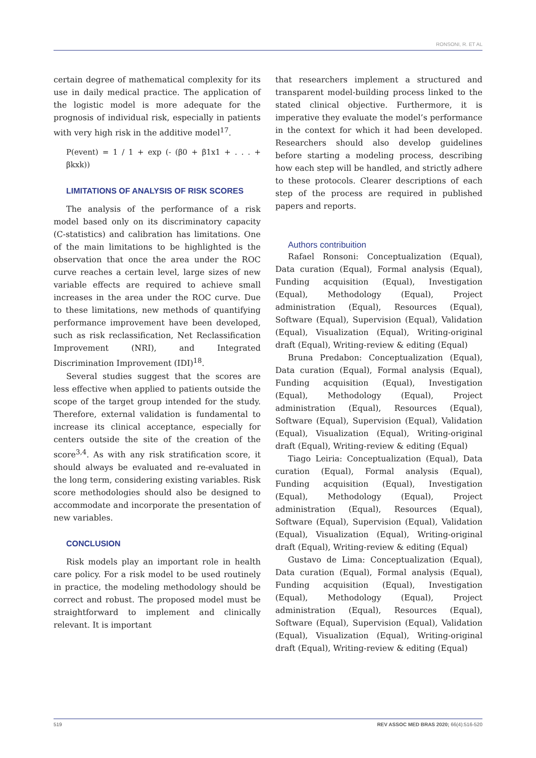RONSONI, R. ET AL
certain degree of mathematical complexity for its use in daily medical practice. The application of the logistic model is more adequate for the prognosis of individual risk, especially in patients with very high risk in the additive model<sup>17</sup>.
P(event) = 1 / 1 + exp (- (β0 + β1x1 + . . . + βkxk))
LIMITATIONS OF ANALYSIS OF RISK SCORES
The analysis of the performance of a risk model based only on its discriminatory capacity (C-statistics) and calibration has limitations. One of the main limitations to be highlighted is the observation that once the area under the ROC curve reaches a certain level, large sizes of new variable effects are required to achieve small increases in the area under the ROC curve. Due to these limitations, new methods of quantifying performance improvement have been developed, such as risk reclassification, Net Reclassification Improvement (NRI), and Integrated Discrimination Improvement (IDI)<sup>18</sup>.
Several studies suggest that the scores are less effective when applied to patients outside the scope of the target group intended for the study. Therefore, external validation is fundamental to increase its clinical acceptance, especially for centers outside the site of the creation of the score<sup>3,4</sup>. As with any risk stratification score, it should always be evaluated and re-evaluated in the long term, considering existing variables. Risk score methodologies should also be designed to accommodate and incorporate the presentation of new variables.
CONCLUSION
Risk models play an important role in health care policy. For a risk model to be used routinely in practice, the modeling methodology should be correct and robust. The proposed model must be straightforward to implement and clinically relevant. It is important
that researchers implement a structured and transparent model-building process linked to the stated clinical objective. Furthermore, it is imperative they evaluate the model’s performance in the context for which it had been developed. Researchers should also develop guidelines before starting a modeling process, describing how each step will be handled, and strictly adhere to these protocols. Clearer descriptions of each step of the process are required in published papers and reports.
Authors contribuition
Rafael Ronsoni: Conceptualization (Equal), Data curation (Equal), Formal analysis (Equal), Funding acquisition (Equal), Investigation (Equal), Methodology (Equal), Project administration (Equal), Resources (Equal), Software (Equal), Supervision (Equal), Validation (Equal), Visualization (Equal), Writing-original draft (Equal), Writing-review & editing (Equal)
Bruna Predabon: Conceptualization (Equal), Data curation (Equal), Formal analysis (Equal), Funding acquisition (Equal), Investigation (Equal), Methodology (Equal), Project administration (Equal), Resources (Equal), Software (Equal), Supervision (Equal), Validation (Equal), Visualization (Equal), Writing-original draft (Equal), Writing-review & editing (Equal)
Tiago Leiria: Conceptualization (Equal), Data curation (Equal), Formal analysis (Equal), Funding acquisition (Equal), Investigation (Equal), Methodology (Equal), Project administration (Equal), Resources (Equal), Software (Equal), Supervision (Equal), Validation (Equal), Visualization (Equal), Writing-original draft (Equal), Writing-review & editing (Equal)
Gustavo de Lima: Conceptualization (Equal), Data curation (Equal), Formal analysis (Equal), Funding acquisition (Equal), Investigation (Equal), Methodology (Equal), Project administration (Equal), Resources (Equal), Software (Equal), Supervision (Equal), Validation (Equal), Visualization (Equal), Writing-original draft (Equal), Writing-review & editing (Equal)
519 REV ASSOC MED BRAS 2020; 66(4):516-520